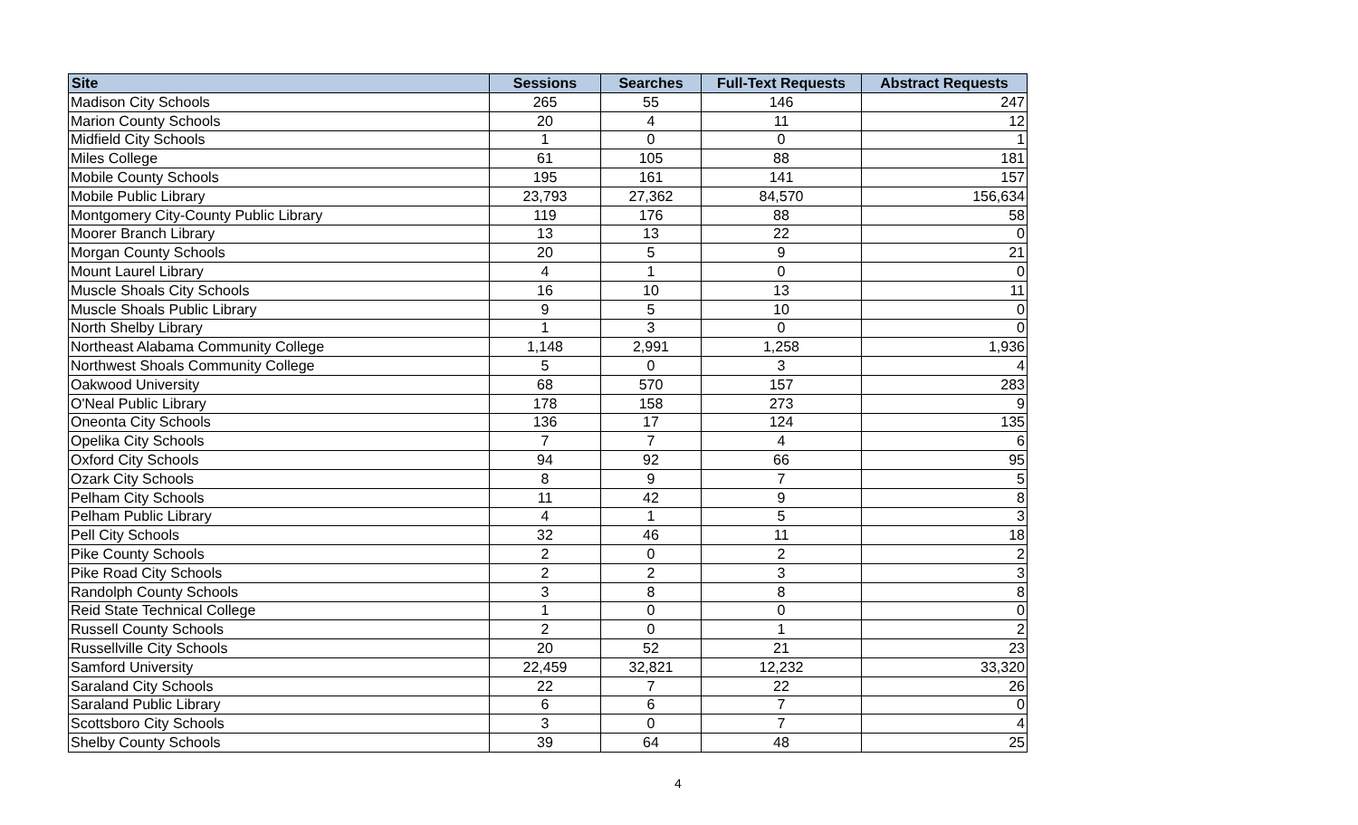| Site | Sessions | Searches | Full-Text Requests | Abstract Requests |
| --- | --- | --- | --- | --- |
| Madison City Schools | 265 | 55 | 146 | 247 |
| Marion County Schools | 20 | 4 | 11 | 12 |
| Midfield City Schools | 1 | 0 | 0 | 1 |
| Miles College | 61 | 105 | 88 | 181 |
| Mobile County Schools | 195 | 161 | 141 | 157 |
| Mobile Public Library | 23,793 | 27,362 | 84,570 | 156,634 |
| Montgomery City-County Public Library | 119 | 176 | 88 | 58 |
| Moorer Branch Library | 13 | 13 | 22 | 0 |
| Morgan County Schools | 20 | 5 | 9 | 21 |
| Mount Laurel Library | 4 | 1 | 0 | 0 |
| Muscle Shoals City Schools | 16 | 10 | 13 | 11 |
| Muscle Shoals Public Library | 9 | 5 | 10 | 0 |
| North Shelby Library | 1 | 3 | 0 | 0 |
| Northeast Alabama Community College | 1,148 | 2,991 | 1,258 | 1,936 |
| Northwest Shoals Community College | 5 | 0 | 3 | 4 |
| Oakwood University | 68 | 570 | 157 | 283 |
| O'Neal Public Library | 178 | 158 | 273 | 9 |
| Oneonta City Schools | 136 | 17 | 124 | 135 |
| Opelika City Schools | 7 | 7 | 4 | 6 |
| Oxford City Schools | 94 | 92 | 66 | 95 |
| Ozark City Schools | 8 | 9 | 7 | 5 |
| Pelham City Schools | 11 | 42 | 9 | 8 |
| Pelham Public Library | 4 | 1 | 5 | 3 |
| Pell City Schools | 32 | 46 | 11 | 18 |
| Pike County Schools | 2 | 0 | 2 | 2 |
| Pike Road City Schools | 2 | 2 | 3 | 3 |
| Randolph County Schools | 3 | 8 | 8 | 8 |
| Reid State Technical College | 1 | 0 | 0 | 0 |
| Russell County Schools | 2 | 0 | 1 | 2 |
| Russellville City Schools | 20 | 52 | 21 | 23 |
| Samford University | 22,459 | 32,821 | 12,232 | 33,320 |
| Saraland City Schools | 22 | 7 | 22 | 26 |
| Saraland Public Library | 6 | 6 | 7 | 0 |
| Scottsboro City Schools | 3 | 0 | 7 | 4 |
| Shelby County Schools | 39 | 64 | 48 | 25 |
4